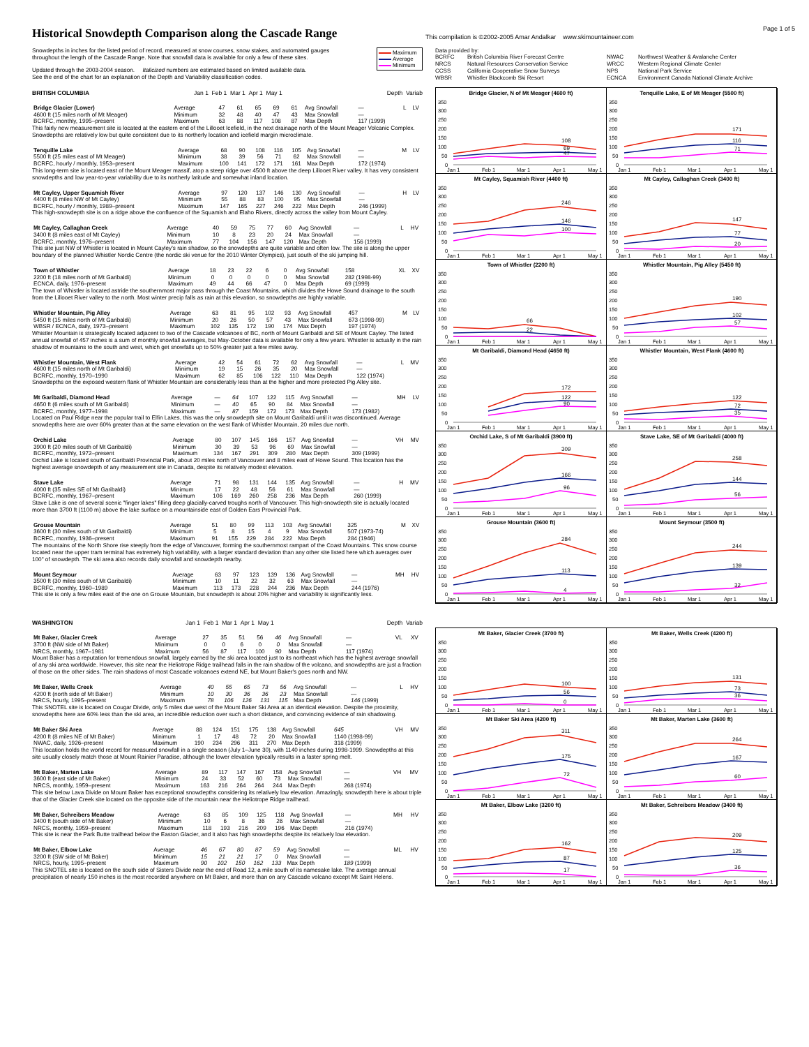Historical Snowdepth Comparison along the Cascade Range
This compilation is ©2002-2005 Amar Andalkar www.skimountaineer.com Page 1 of 5
Maximum
Average
Minimum
Snowdepths in inches for the listed period of record, measured at snow courses, snow stakes, and automated gauges
throughout the length of the Cascade Range. Note that snowfall data is available for only a few of these sites.
Updated through the 2003-2004 season. Italicized numbers are estimated based on limited available data.
See the end of the chart for an explanation of the Depth and Variability classification codes.
BRITISH COLUMBIA Jan 1 Feb 1 Mar 1 Apr 1 May 1 Depth Variab
| Bridge Glacier (Lower) | Average | 47 | 61 | 65 | 69 | 61 | Avg Snowfall | — | L | LV |
| 4600 ft (15 miles north of Mt Meager) | Minimum | 32 | 48 | 40 | 47 | 43 | Max Snowfall | — | | |
| BCRFC, monthly, 1995–present | Maximum | 63 | 88 | 117 | 108 | 87 | Max Depth | 117 (1999) | | |
This fairly new measurement site is located at the eastern end of the Lillooet Icefield, in the next drainage north of the Mount Meager Volcanic Complex. Snowdepths are relatively low but quite consistent due to its northerly location and icefield margin microclimate.
| Tenquille Lake | Average | 68 | 90 | 108 | 116 | 105 | Avg Snowfall | — | M | LV |
| 5500 ft (25 miles east of Mt Meager) | Minimum | 38 | 39 | 56 | 71 | 62 | Max Snowfall | — | | |
| BCRFC, hourly / monthly, 1953–present | Maximum | 100 | 141 | 172 | 171 | 161 | Max Depth | 172 (1974) | | |
This long-term site is located east of the Mount Meager massif, atop a steep ridge over 4500 ft above the deep Lillooet River valley. It has very consistent snowdepths and low year-to-year variability due to its northerly latitude and somewhat inland location.
| Mt Cayley, Upper Squamish River | Average | 97 | 120 | 137 | 146 | 130 | Avg Snowfall | — | H | LV |
| 4400 ft (8 miles NW of Mt Cayley) | Minimum | 55 | 88 | 83 | 100 | 95 | Max Snowfall | — | | |
| BCRFC, hourly / monthly, 1989–present | Maximum | 147 | 165 | 227 | 246 | 222 | Max Depth | 246 (1999) | | |
This high-snowdepth site is on a ridge above the confluence of the Squamish and Elaho Rivers, directly across the valley from Mount Cayley.
| Mt Cayley, Callaghan Creek | Average | 40 | 59 | 75 | 77 | 60 | Avg Snowfall | — | L | HV |
| 3400 ft (8 miles east of Mt Cayley) | Minimum | 10 | 8 | 23 | 20 | 24 | Max Snowfall | — | | |
| BCRFC, monthly, 1976–present | Maximum | 77 | 104 | 156 | 147 | 120 | Max Depth | 156 (1999) | | |
This site just NW of Whistler is located in Mount Cayley's rain shadow, so the snowdepths are quite variable and often low. The site is along the upper boundary of the planned Whistler Nordic Centre (the nordic ski venue for the 2010 Winter Olympics), just south of the ski jumping hill.
| Town of Whistler | Average | 18 | 23 | 22 | 6 | 0 | Avg Snowfall | 158 | XL | XV |
| 2200 ft (18 miles north of Mt Garibaldi) | Minimum | 0 | 0 | 0 | 0 | 0 | Max Snowfall | 282 (1998-99) | | |
| ECNCA, daily, 1976–present | Maximum | 49 | 44 | 66 | 47 | 0 | Max Depth | 69 (1999) | | |
The town of Whistler is located astride the southernmost major pass through the Coast Mountains, which divides the Howe Sound drainage to the south from the Lillooet River valley to the north. Most winter precip falls as rain at this elevation, so snowdepths are highly variable.
| Whistler Mountain, Pig Alley | Average | 63 | 81 | 95 | 102 | 93 | Avg Snowfall | 457 | M | LV |
| 5450 ft (15 miles north of Mt Garibaldi) | Minimum | 20 | 26 | 50 | 57 | 43 | Max Snowfall | 673 (1998-99) | | |
| WBSR / ECNCA, daily, 1973–present | Maximum | 102 | 135 | 172 | 190 | 174 | Max Depth | 197 (1974) | | |
Whistler Mountain is strategically located adjacent to two of the Cascade volcanoes of BC, north of Mount Garibaldi and SE of Mount Cayley. The listed annual snowfall of 457 inches is a sum of monthly snowfall averages, but May-October data is available for only a few years. Whistler is actually in the rain shadow of mountains to the south and west, which get snowfalls up to 50% greater just a few miles away.
| Whistler Mountain, West Flank | Average | 42 | 54 | 61 | 72 | 62 | Avg Snowfall | — | L | MV |
| 4600 ft (15 miles north of Mt Garibaldi) | Minimum | 19 | 15 | 26 | 35 | 20 | Max Snowfall | — | | |
| BCRFC, monthly, 1970–1990 | Maximum | 62 | 85 | 106 | 122 | 110 | Max Depth | 122 (1974) | | |
Snowdepths on the exposed western flank of Whistler Mountain are considerably less than at the higher and more protected Pig Alley site.
| Mt Garibaldi, Diamond Head | Average | — | 64 | 107 | 122 | 115 | Avg Snowfall | — | MH | LV |
| 4650 ft (6 miles south of Mt Garibaldi) | Minimum | — | 40 | 65 | 90 | 84 | Max Snowfall | — | | |
| BCRFC, monthly, 1977–1998 | Maximum | — | 87 | 159 | 172 | 173 | Max Depth | 173 (1982) | | |
Located on Paul Ridge near the popular trail to Elfin Lakes, this was the only snowdepth site on Mount Garibaldi until it was discontinued. Average snowdepths here are over 60% greater than at the same elevation on the west flank of Whistler Mountain, 20 miles due north.
| Orchid Lake | Average | 80 | 107 | 145 | 166 | 157 | Avg Snowfall | — | VH | MV |
| 3900 ft (20 miles south of Mt Garibaldi) | Minimum | 30 | 39 | 53 | 96 | 69 | Max Snowfall | — | | |
| BCRFC, monthly, 1972–present | Maximum | 134 | 167 | 291 | 309 | 280 | Max Depth | 309 (1999) | | |
Orchid Lake is located south of Garibaldi Provincial Park, about 20 miles north of Vancouver and 8 miles east of Howe Sound. This location has the highest average snowdepth of any measurement site in Canada, despite its relatively modest elevation.
| Stave Lake | Average | 71 | 98 | 131 | 144 | 135 | Avg Snowfall | — | H | MV |
| 4000 ft (35 miles SE of Mt Garibaldi) | Minimum | 17 | 22 | 48 | 56 | 61 | Max Snowfall | — | | |
| BCRFC, monthly, 1967–present | Maximum | 106 | 169 | 260 | 258 | 236 | Max Depth | 260 (1999) | | |
Stave Lake is one of several scenic "finger lakes" filling deep glacially-carved troughs north of Vancouver. This high-snowdepth site is actually located more than 3700 ft (1100 m) above the lake surface on a mountainside east of Golden Ears Provincial Park.
| Grouse Mountain | Average | 51 | 80 | 99 | 113 | 103 | Avg Snowfall | 325 | M | XV |
| 3600 ft (30 miles south of Mt Garibaldi) | Minimum | 5 | 8 | 15 | 4 | 9 | Max Snowfall | 507 (1973-74) | | |
| BCRFC, monthly, 1936–present | Maximum | 91 | 155 | 229 | 284 | 222 | Max Depth | 284 (1946) | | |
The mountains of the North Shore rise steeply from the edge of Vancouver, forming the southernmost rampart of the Coast Mountains. This snow course located near the upper tram terminal has extremely high variability, with a larger standard deviation than any other site listed here which averages over 100" of snowdepth. The ski area also records daily snowfall and snowdepth nearby.
| Mount Seymour | Average | 63 | 97 | 123 | 139 | 136 | Avg Snowfall | — | MH | HV |
| 3500 ft (30 miles south of Mt Garibaldi) | Minimum | 10 | 11 | 22 | 32 | 63 | Max Snowfall | — | | |
| BCRFC, monthly, 1960–1989 | Maximum | 113 | 173 | 228 | 244 | 236 | Max Depth | 244 (1976) | | |
This site is only a few miles east of the one on Grouse Mountain, but snowdepth is about 20% higher and variability is significantly less.
WASHINGTON Jan 1 Feb 1 Mar 1 Apr 1 May 1 Depth Variab
| Mt Baker, Glacier Creek | Average | 27 | 35 | 51 | 56 | 46 | Avg Snowfall | — | VL | XV |
| 3700 ft (NW side of Mt Baker) | Minimum | 0 | 0 | 6 | 0 | 0 | Max Snowfall | — | | |
| NRCS, monthly, 1967–1981 | Maximum | 56 | 87 | 117 | 100 | 90 | Max Depth | 117 (1974) | | |
Mount Baker has a reputation for tremendous snowfall, largely earned by the ski area located just to its northeast which has the highest average snowfall of any ski area worldwide. However, this site near the Heliotrope Ridge trailhead falls in the rain shadow of the volcano, and snowdepths are just a fraction of those on the other sides. The rain shadows of most Cascade volcanoes extend NE, but Mount Baker's goes north and NW.
| Mt Baker, Wells Creek | Average | 40 | 55 | 65 | 73 | 56 | Avg Snowfall | — | L | HV |
| 4200 ft (north side of Mt Baker) | Minimum | 10 | 30 | 36 | 36 | 23 | Max Snowfall | — | | |
| NRCS, hourly, 1995–present | Maximum | 78 | 106 | 126 | 131 | 115 | Max Depth | 146 (1999) | | |
This SNOTEL site is located on Cougar Divide, only 5 miles due west of the Mount Baker Ski Area at an identical elevation. Despite the proximity, snowdepths here are 60% less than the ski area, an incredible reduction over such a short distance, and convincing evidence of rain shadowing.
| Mt Baker Ski Area | Average | 88 | 124 | 151 | 175 | 138 | Avg Snowfall | 645 | VH | MV |
| 4200 ft (8 miles NE of Mt Baker) | Minimum | 1 | 17 | 48 | 72 | 20 | Max Snowfall | 1140 (1998-99) | | |
| NWAC, daily, 1926–present | Maximum | 190 | 234 | 296 | 311 | 270 | Max Depth | 318 (1999) | | |
This location holds the world record for measured snowfall in a single season (July 1–June 30), with 1140 inches during 1998-1999. Snowdepths at this site usually closely match those at Mount Rainier Paradise, although the lower elevation typically results in a faster spring melt.
| Mt Baker, Marten Lake | Average | 89 | 117 | 147 | 167 | 158 | Avg Snowfall | — | VH | MV |
| 3600 ft (east side of Mt Baker) | Minimum | 24 | 33 | 52 | 60 | 73 | Max Snowfall | — | | |
| NRCS, monthly, 1959–present | Maximum | 163 | 216 | 264 | 264 | 244 | Max Depth | 268 (1974) | | |
This site below Lava Divide on Mount Baker has exceptional snowdepths considering its relatively low elevation. Amazingly, snowdepth here is about triple that of the Glacier Creek site located on the opposite side of the mountain near the Heliotrope Ridge trailhead.
| Mt Baker, Schreibers Meadow | Average | 63 | 85 | 109 | 125 | 118 | Avg Snowfall | — | MH | HV |
| 3400 ft (south side of Mt Baker) | Minimum | 10 | 6 | 8 | 36 | 26 | Max Snowfall | — | | |
| NRCS, monthly, 1959–present | Maximum | 118 | 193 | 216 | 209 | 196 | Max Depth | 216 (1974) | | |
This site is near the Park Butte trailhead below the Easton Glacier, and it also has high snowdepths despite its relatively low elevation.
| Mt Baker, Elbow Lake | Average | 46 | 67 | 80 | 87 | 59 | Avg Snowfall | — | ML | HV |
| 3200 ft (SW side of Mt Baker) | Minimum | 15 | 21 | 21 | 17 | 0 | Max Snowfall | — | | |
| NRCS, hourly, 1995–present | Maximum | 90 | 102 | 150 | 162 | 133 | Max Depth | 189 (1999) | | |
This SNOTEL site is located on the south side of Sisters Divide near the end of Road 12, a mile south of its namesake lake. The average annual precipitation of nearly 150 inches is the most recorded anywhere on Mt Baker, and more than on any Cascade volcano except Mt Saint Helens.
Data provided by:
BCRFC British Columbia River Forecast Centre NWAC Northwest Weather & Avalanche Center NRCS Natural Resources Conservation Service WRCC Western Regional Climate Center CCSS California Cooperative Snow Surveys NPS National Park Service WBSR Whistler Blackcomb Ski Resort ECNCA Environment Canada National Climate Archive
Bridge Glacier, N of Mt Meager (4600 ft)
350
300
250
200
150
100
50
0
108
69
47
Jan 1
Feb 1
Mar 1
Apr 1
May 1
Tenquille Lake, E of Mt Meager (5500 ft)
350
300
250
200
150
100
50
0
171
116
71
Jan 1
Feb 1
Mar 1
Apr 1
May 1
Mt Cayley, Squamish River (4400 ft)
350
300
250
200
150
100
50
0
246
146
100
Jan 1
Feb 1
Mar 1
Apr 1
May 1
Mt Cayley, Callaghan Creek (3400 ft)
350
300
250
200
150
100
50
0
147
77
20
Jan 1
Feb 1
Mar 1
Apr 1
May 1
Town of Whistler (2200 ft)
350
300
250
200
150
100
50
0
66
22
Jan 1
Feb 1
Mar 1
Apr 1
May 1
Whistler Mountain, Pig Alley (5450 ft)
350
300
250
200
150
100
50
0
190
102
57
Jan 1
Feb 1
Mar 1
Apr 1
May 1
Mt Garibaldi, Diamond Head (4650 ft)
350
300
250
200
150
100
50
0
172
122
90
Jan 1
Feb 1
Mar 1
Apr 1
May 1
Whistler Mountain, West Flank (4600 ft)
350
300
250
200
150
100
50
0
122
72
35
Jan 1
Feb 1
Mar 1
Apr 1
May 1
Orchid Lake, S of Mt Garibaldi (3900 ft)
350
300
250
200
150
100
50
0
309
166
96
Jan 1
Feb 1
Mar 1
Apr 1
May 1
Stave Lake, SE of Mt Garibaldi (4000 ft)
350
300
250
200
150
100
50
0
258
144
56
Jan 1
Feb 1
Mar 1
Apr 1
May 1
Grouse Mountain (3600 ft)
350
300
250
200
150
100
50
0
284
113
4
Jan 1
Feb 1
Mar 1
Apr 1
May 1
Mount Seymour (3500 ft)
350
300
250
200
150
100
50
0
244
139
32
Jan 1
Feb 1
Mar 1
Apr 1
May 1
Mt Baker, Glacier Creek (3700 ft)
350
300
250
200
150
100
50
0
100
56
0
Jan 1
Feb 1
Mar 1
Apr 1
May 1
Mt Baker, Wells Creek (4200 ft)
350
300
250
200
150
100
50
0
131
73
36
Jan 1
Feb 1
Mar 1
Apr 1
May 1
Mt Baker Ski Area (4200 ft)
350
300
250
200
150
100
50
0
311
175
72
Jan 1
Feb 1
Mar 1
Apr 1
May 1
Mt Baker, Marten Lake (3600 ft)
350
300
250
200
150
100
50
0
264
167
60
Jan 1
Feb 1
Mar 1
Apr 1
May 1
Mt Baker, Elbow Lake (3200 ft)
350
300
250
200
150
100
50
0
162
87
17
Jan 1
Feb 1
Mar 1
Apr 1
May 1
Mt Baker, Schreibers Meadow (3400 ft)
350
300
250
200
150
100
50
0
209
125
36
Jan 1
Feb 1
Mar 1
Apr 1
May 1